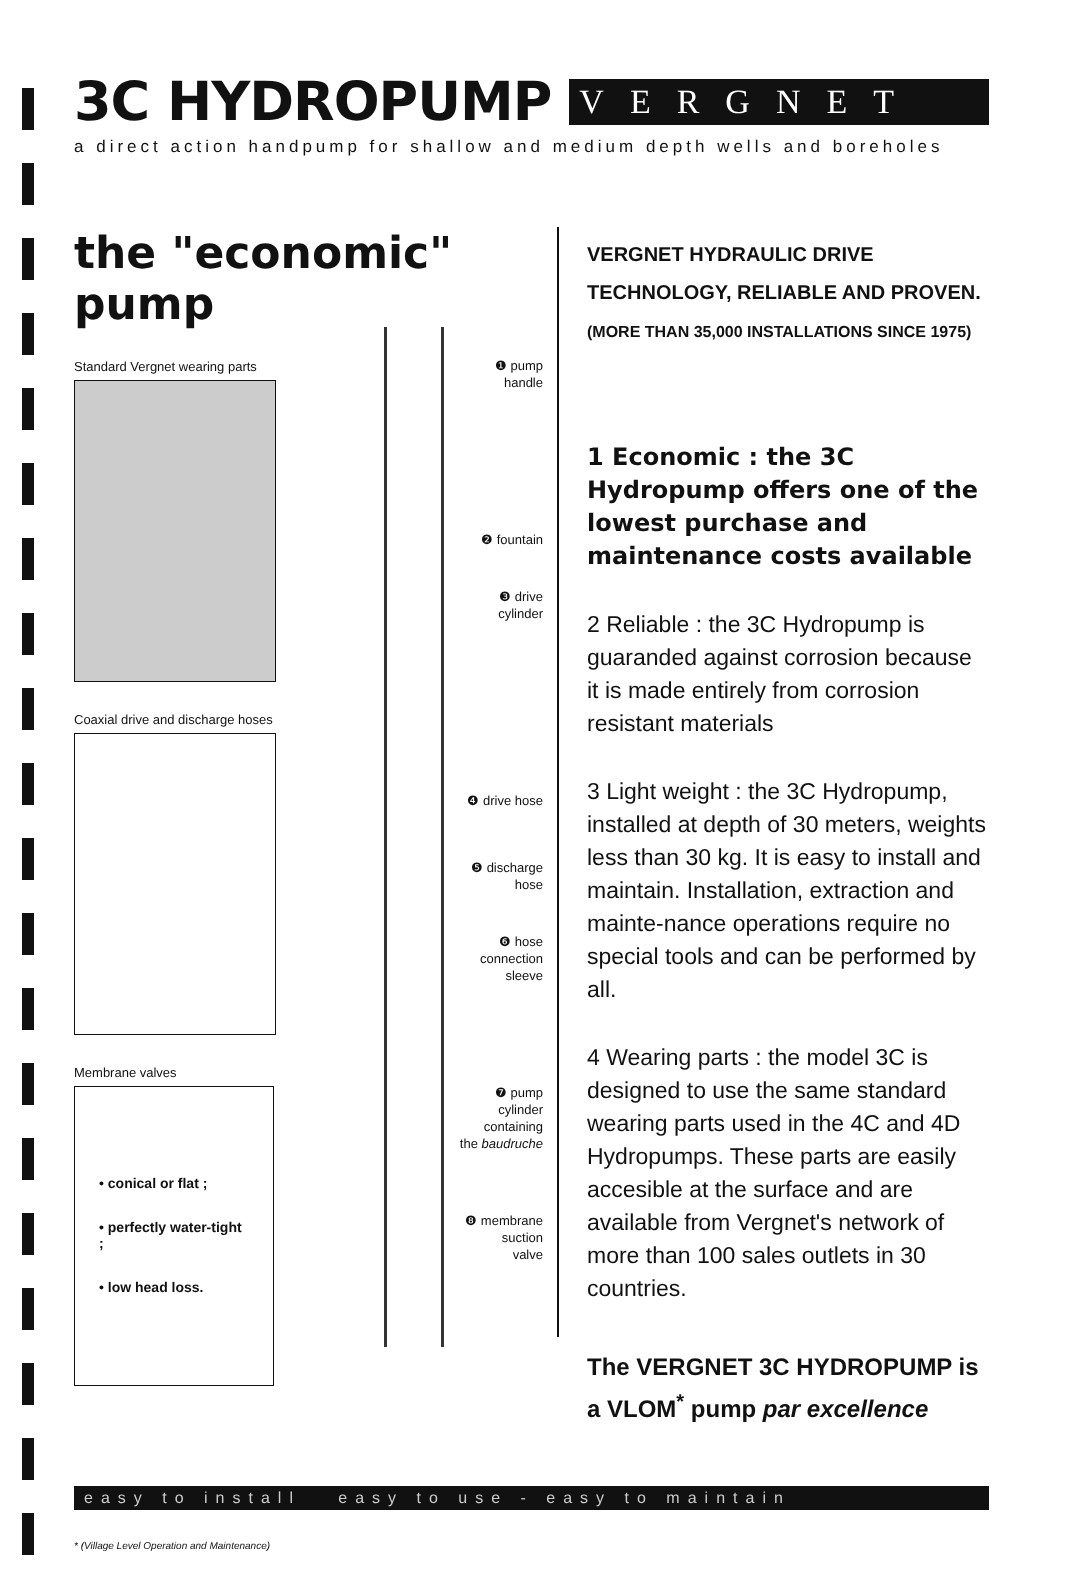3C HYDROPUMP VERGNET
a direct action handpump for shallow and medium depth wells and boreholes
the "economic" pump
Standard Vergnet wearing parts
Coaxial drive and discharge hoses
Membrane valves
• conical or flat ;
• perfectly water-tight ;
• low head loss.
❶ pump
handle
❷ fountain
❸ drive
cylinder
❹ drive hose
❺ discharge
hose
❻ hose
connection
sleeve
❼ pump
cylinder
containing
the baudruche
❽ membrane
suction
valve
VERGNET HYDRAULIC DRIVE TECHNOLOGY, RELIABLE AND PROVEN.
(MORE THAN 35,000 INSTALLATIONS SINCE 1975)
1 Economic : the 3C Hydropump offers one of the lowest purchase and maintenance costs available
2 Reliable : the 3C Hydropump is guaranded against corrosion because it is made entirely from corrosion resistant materials
3 Light weight : the 3C Hydropump, installed at depth of 30 meters, weights less than 30 kg. It is easy to install and maintain. Installation, extraction and mainte-nance operations require no special tools and can be performed by all.
4 Wearing parts : the model 3C is designed to use the same standard wearing parts used in the 4C and 4D Hydropumps. These parts are easily accesible at the surface and are available from Vergnet's network of more than 100 sales outlets in 30 countries.
The VERGNET 3C HYDROPUMP is a VLOM<sup>*</sup> pump par excellence
easy to install easy to use - easy to maintain
* (Village Level Operation and Maintenance)